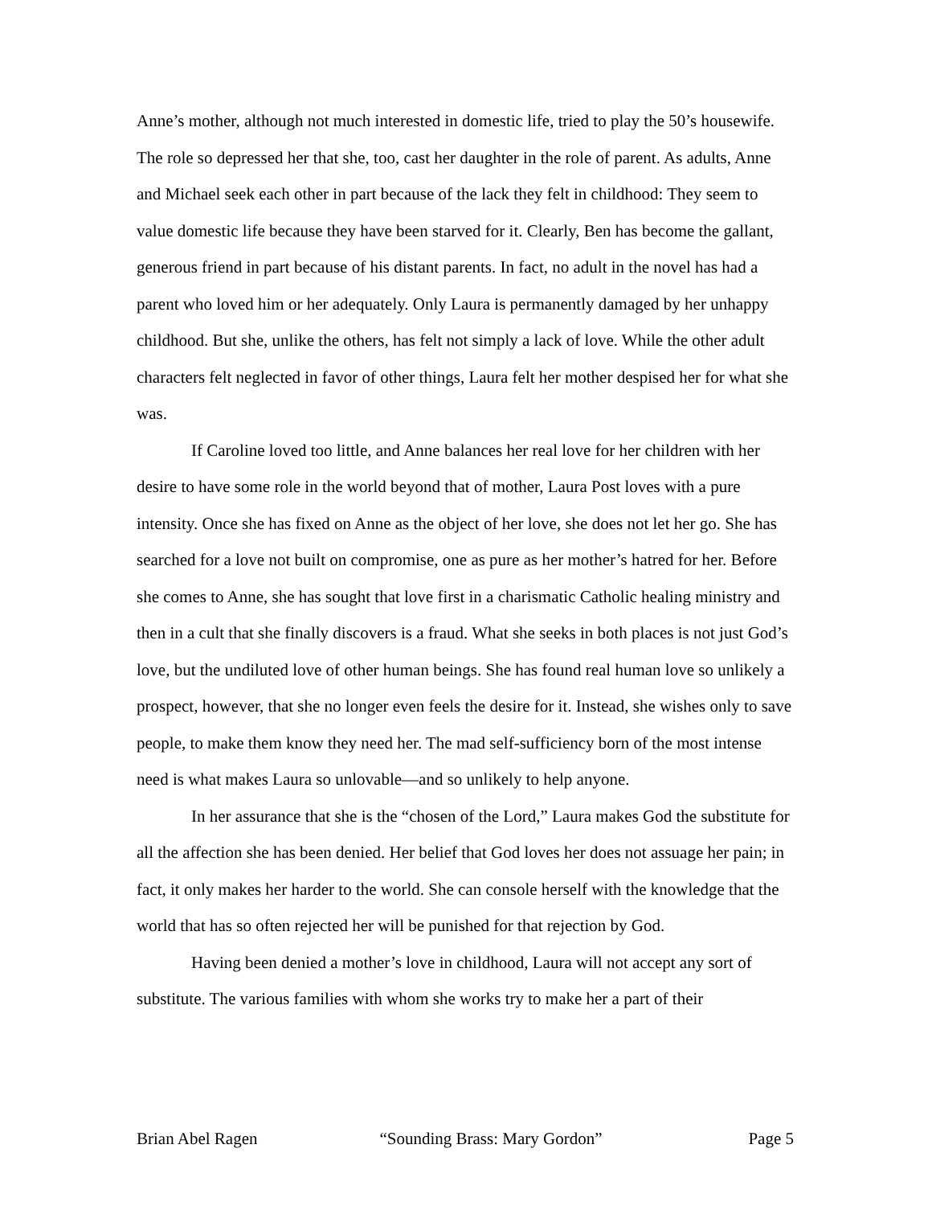Anne’s mother, although not much interested in domestic life, tried to play the 50’s housewife. The role so depressed her that she, too, cast her daughter in the role of parent. As adults, Anne and Michael seek each other in part because of the lack they felt in childhood: They seem to value domestic life because they have been starved for it. Clearly, Ben has become the gallant, generous friend in part because of his distant parents. In fact, no adult in the novel has had a parent who loved him or her adequately. Only Laura is permanently damaged by her unhappy childhood. But she, unlike the others, has felt not simply a lack of love. While the other adult characters felt neglected in favor of other things, Laura felt her mother despised her for what she was.
If Caroline loved too little, and Anne balances her real love for her children with her desire to have some role in the world beyond that of mother, Laura Post loves with a pure intensity. Once she has fixed on Anne as the object of her love, she does not let her go. She has searched for a love not built on compromise, one as pure as her mother’s hatred for her. Before she comes to Anne, she has sought that love first in a charismatic Catholic healing ministry and then in a cult that she finally discovers is a fraud. What she seeks in both places is not just God’s love, but the undiluted love of other human beings. She has found real human love so unlikely a prospect, however, that she no longer even feels the desire for it. Instead, she wishes only to save people, to make them know they need her. The mad self-sufficiency born of the most intense need is what makes Laura so unlovable—and so unlikely to help anyone.
In her assurance that she is the “chosen of the Lord,” Laura makes God the substitute for all the affection she has been denied. Her belief that God loves her does not assuage her pain; in fact, it only makes her harder to the world. She can console herself with the knowledge that the world that has so often rejected her will be punished for that rejection by God.
Having been denied a mother’s love in childhood, Laura will not accept any sort of substitute. The various families with whom she works try to make her a part of their
Brian Abel Ragen “Sounding Brass: Mary Gordon” Page 5